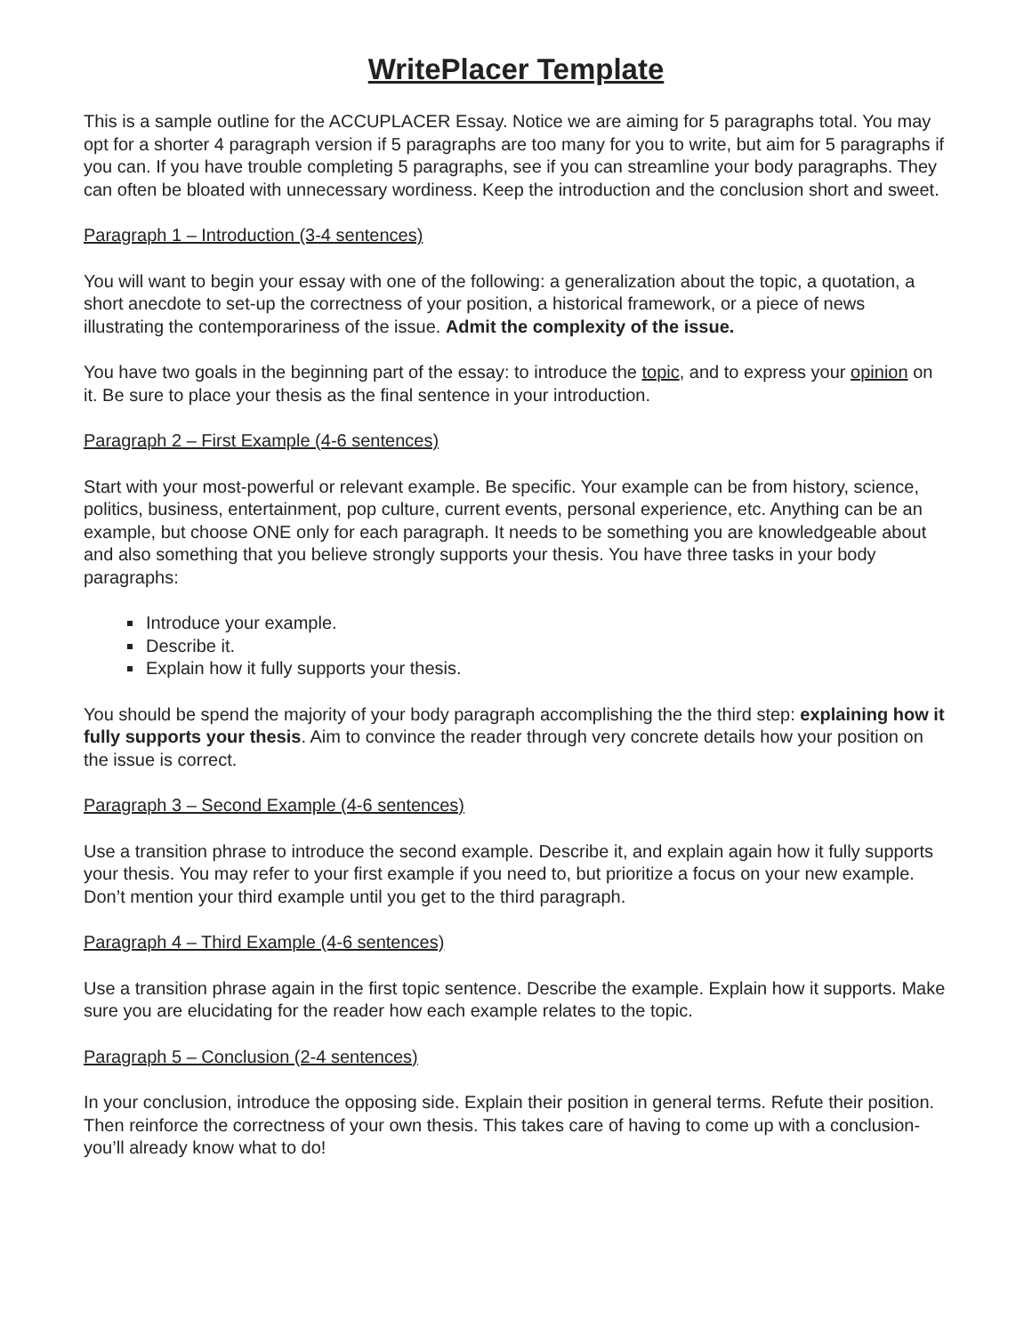WritePlacer Template
This is a sample outline for the ACCUPLACER Essay. Notice we are aiming for 5 paragraphs total. You may opt for a shorter 4 paragraph version if 5 paragraphs are too many for you to write, but aim for 5 paragraphs if you can. If you have trouble completing 5 paragraphs, see if you can streamline your body paragraphs. They can often be bloated with unnecessary wordiness. Keep the introduction and the conclusion short and sweet.
Paragraph 1 – Introduction (3-4 sentences)
You will want to begin your essay with one of the following: a generalization about the topic, a quotation, a short anecdote to set-up the correctness of your position, a historical framework, or a piece of news illustrating the contemporariness of the issue. Admit the complexity of the issue.
You have two goals in the beginning part of the essay: to introduce the topic, and to express your opinion on it. Be sure to place your thesis as the final sentence in your introduction.
Paragraph 2 – First Example (4-6 sentences)
Start with your most-powerful or relevant example. Be specific. Your example can be from history, science, politics, business, entertainment, pop culture, current events, personal experience, etc. Anything can be an example, but choose ONE only for each paragraph. It needs to be something you are knowledgeable about and also something that you believe strongly supports your thesis. You have three tasks in your body paragraphs:
Introduce your example.
Describe it.
Explain how it fully supports your thesis.
You should be spend the majority of your body paragraph accomplishing the the third step: explaining how it fully supports your thesis. Aim to convince the reader through very concrete details how your position on the issue is correct.
Paragraph 3 – Second Example (4-6 sentences)
Use a transition phrase to introduce the second example. Describe it, and explain again how it fully supports your thesis. You may refer to your first example if you need to, but prioritize a focus on your new example. Don’t mention your third example until you get to the third paragraph.
Paragraph 4 – Third Example (4-6 sentences)
Use a transition phrase again in the first topic sentence. Describe the example. Explain how it supports. Make sure you are elucidating for the reader how each example relates to the topic.
Paragraph 5 – Conclusion (2-4 sentences)
In your conclusion, introduce the opposing side. Explain their position in general terms. Refute their position. Then reinforce the correctness of your own thesis. This takes care of having to come up with a conclusion- you’ll already know what to do!